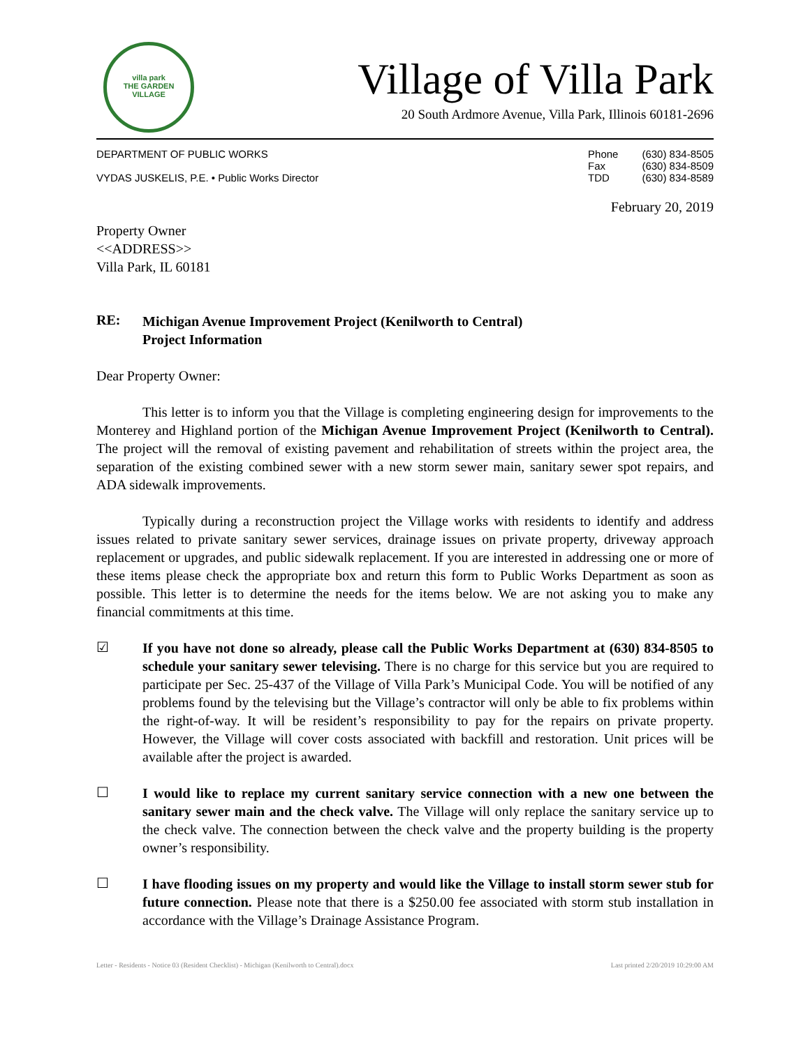villa park
THE GARDEN VILLAGE
Village of Villa Park
20 South Ardmore Avenue, Villa Park, Illinois 60181-2696
DEPARTMENT OF PUBLIC WORKS
VYDAS JUSKELIS, P.E. • Public Works Director
| Phone | (630) 834-8505 |
| Fax | (630) 834-8509 |
| TDD | (630) 834-8589 |
February 20, 2019
Property Owner
<<ADDRESS>>
Villa Park, IL 60181
RE:
Michigan Avenue Improvement Project (Kenilworth to Central)
Project Information
Dear Property Owner:
This letter is to inform you that the Village is completing engineering design for improvements to the Monterey and Highland portion of the Michigan Avenue Improvement Project (Kenilworth to Central). The project will the removal of existing pavement and rehabilitation of streets within the project area, the separation of the existing combined sewer with a new storm sewer main, sanitary sewer spot repairs, and ADA sidewalk improvements.
Typically during a reconstruction project the Village works with residents to identify and address issues related to private sanitary sewer services, drainage issues on private property, driveway approach replacement or upgrades, and public sidewalk replacement. If you are interested in addressing one or more of these items please check the appropriate box and return this form to Public Works Department as soon as possible. This letter is to determine the needs for the items below. We are not asking you to make any financial commitments at this time.
☑
If you have not done so already, please call the Public Works Department at (630) 834-8505 to schedule your sanitary sewer televising. There is no charge for this service but you are required to participate per Sec. 25-437 of the Village of Villa Park’s Municipal Code. You will be notified of any problems found by the televising but the Village’s contractor will only be able to fix problems within the right-of-way. It will be resident’s responsibility to pay for the repairs on private property. However, the Village will cover costs associated with backfill and restoration. Unit prices will be available after the project is awarded.
☐
I would like to replace my current sanitary service connection with a new one between the sanitary sewer main and the check valve. The Village will only replace the sanitary service up to the check valve. The connection between the check valve and the property building is the property owner’s responsibility.
☐
I have flooding issues on my property and would like the Village to install storm sewer stub for future connection. Please note that there is a $250.00 fee associated with storm stub installation in accordance with the Village’s Drainage Assistance Program.
Letter - Residents - Notice 03 (Resident Checklist) - Michigan (Kenilworth to Central).docx Last printed 2/20/2019 10:29:00 AM